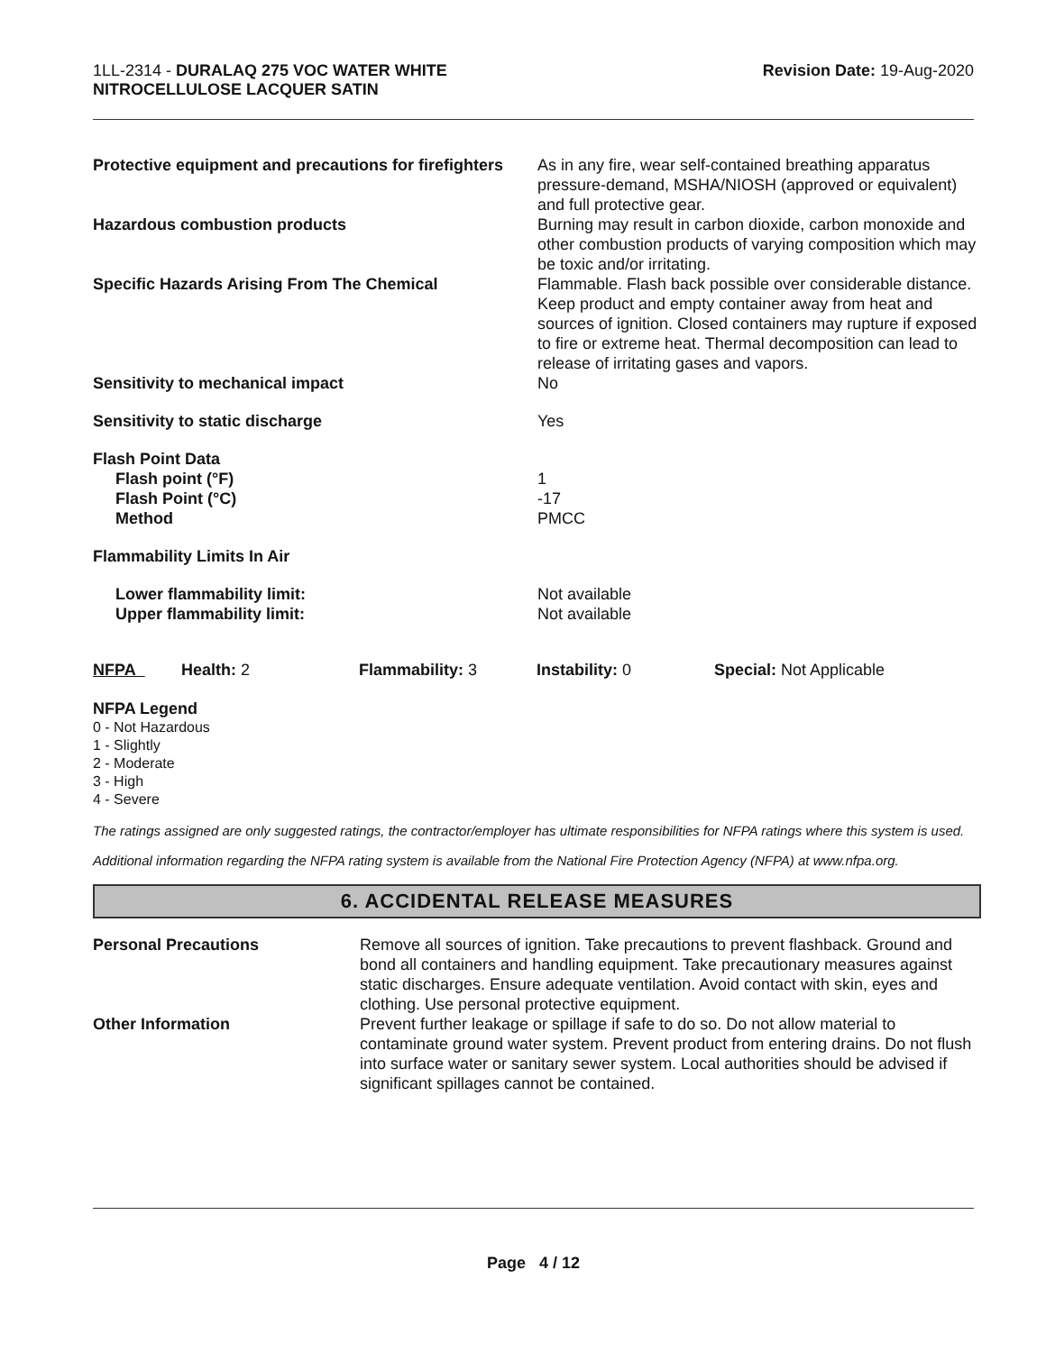1LL-2314 - DURALAQ 275 VOC WATER WHITE
NITROCELLULOSE LACQUER SATIN
Revision Date: 19-Aug-2020
| Protective equipment and precautions for firefighters | As in any fire, wear self-contained breathing apparatus pressure-demand, MSHA/NIOSH (approved or equivalent) and full protective gear. |
| Hazardous combustion products | Burning may result in carbon dioxide, carbon monoxide and other combustion products of varying composition which may be toxic and/or irritating. |
| Specific Hazards Arising From The Chemical | Flammable. Flash back possible over considerable distance. Keep product and empty container away from heat and sources of ignition. Closed containers may rupture if exposed to fire or extreme heat. Thermal decomposition can lead to release of irritating gases and vapors. |
| Sensitivity to mechanical impact | No |
| Sensitivity to static discharge | Yes |
| Flash Point Data Flash point (°F) Flash Point (°C) Method | 1 -17 PMCC |
| Flammability Limits In Air | |
| Lower flammability limit: Upper flammability limit: | Not available Not available |
| NFPA | Health: 2 | Flammability: 3 | Instability: 0 | Special: Not Applicable |
NFPA Legend
0 - Not Hazardous
1 - Slightly
2 - Moderate
3 - High
4 - Severe
The ratings assigned are only suggested ratings, the contractor/employer has ultimate responsibilities for NFPA ratings where this system is used.
Additional information regarding the NFPA rating system is available from the National Fire Protection Agency (NFPA) at www.nfpa.org.
6. ACCIDENTAL RELEASE MEASURES
| Personal Precautions | Remove all sources of ignition. Take precautions to prevent flashback. Ground and bond all containers and handling equipment. Take precautionary measures against static discharges. Ensure adequate ventilation. Avoid contact with skin, eyes and clothing. Use personal protective equipment. |
| Other Information | Prevent further leakage or spillage if safe to do so. Do not allow material to contaminate ground water system. Prevent product from entering drains. Do not flush into surface water or sanitary sewer system. Local authorities should be advised if significant spillages cannot be contained. |
Page 4 / 12